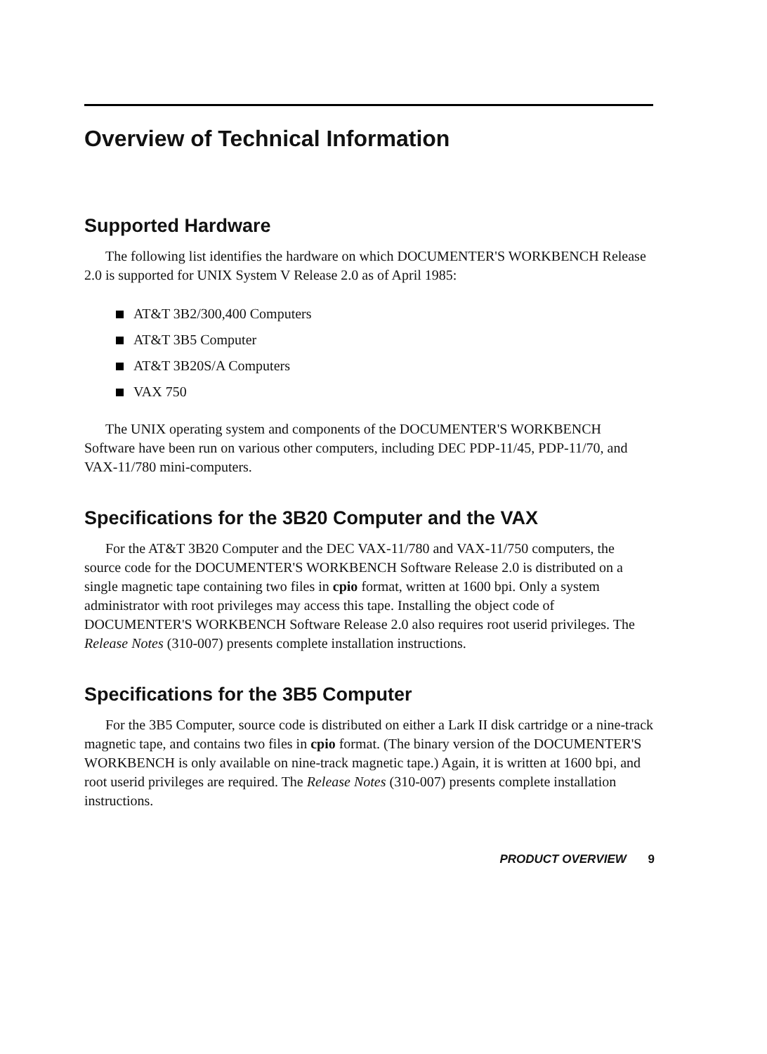Overview of Technical Information
Supported Hardware
The following list identifies the hardware on which DOCUMENTER'S WORKBENCH Release 2.0 is supported for UNIX System V Release 2.0 as of April 1985:
AT&T 3B2/300,400 Computers
AT&T 3B5 Computer
AT&T 3B20S/A Computers
VAX 750
The UNIX operating system and components of the DOCUMENTER'S WORKBENCH Software have been run on various other computers, including DEC PDP-11/45, PDP-11/70, and VAX-11/780 mini-computers.
Specifications for the 3B20 Computer and the VAX
For the AT&T 3B20 Computer and the DEC VAX-11/780 and VAX-11/750 computers, the source code for the DOCUMENTER'S WORKBENCH Software Release 2.0 is distributed on a single magnetic tape containing two files in cpio format, written at 1600 bpi. Only a system administrator with root privileges may access this tape. Installing the object code of DOCUMENTER'S WORKBENCH Software Release 2.0 also requires root userid privileges. The Release Notes (310-007) presents complete installation instructions.
Specifications for the 3B5 Computer
For the 3B5 Computer, source code is distributed on either a Lark II disk cartridge or a nine-track magnetic tape, and contains two files in cpio format. (The binary version of the DOCUMENTER'S WORKBENCH is only available on nine-track magnetic tape.) Again, it is written at 1600 bpi, and root userid privileges are required. The Release Notes (310-007) presents complete installation instructions.
PRODUCT OVERVIEW 9